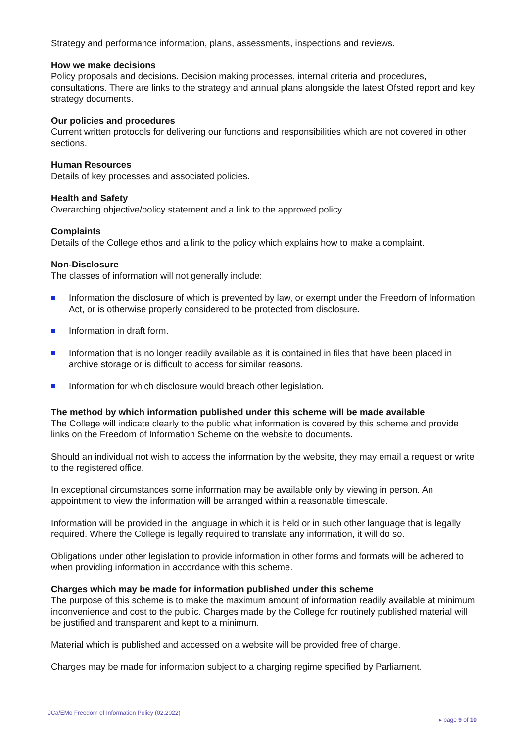Strategy and performance information, plans, assessments, inspections and reviews.
How we make decisions
Policy proposals and decisions. Decision making processes, internal criteria and procedures, consultations. There are links to the strategy and annual plans alongside the latest Ofsted report and key strategy documents.
Our policies and procedures
Current written protocols for delivering our functions and responsibilities which are not covered in other sections.
Human Resources
Details of key processes and associated policies.
Health and Safety
Overarching objective/policy statement and a link to the approved policy.
Complaints
Details of the College ethos and a link to the policy which explains how to make a complaint.
Non-Disclosure
The classes of information will not generally include:
Information the disclosure of which is prevented by law, or exempt under the Freedom of Information Act, or is otherwise properly considered to be protected from disclosure.
Information in draft form.
Information that is no longer readily available as it is contained in files that have been placed in archive storage or is difficult to access for similar reasons.
Information for which disclosure would breach other legislation.
The method by which information published under this scheme will be made available
The College will indicate clearly to the public what information is covered by this scheme and provide links on the Freedom of Information Scheme on the website to documents.
Should an individual not wish to access the information by the website, they may email a request or write to the registered office.
In exceptional circumstances some information may be available only by viewing in person. An appointment to view the information will be arranged within a reasonable timescale.
Information will be provided in the language in which it is held or in such other language that is legally required. Where the College is legally required to translate any information, it will do so.
Obligations under other legislation to provide information in other forms and formats will be adhered to when providing information in accordance with this scheme.
Charges which may be made for information published under this scheme
The purpose of this scheme is to make the maximum amount of information readily available at minimum inconvenience and cost to the public. Charges made by the College for routinely published material will be justified and transparent and kept to a minimum.
Material which is published and accessed on a website will be provided free of charge.
Charges may be made for information subject to a charging regime specified by Parliament.
JCa/EMo Freedom of Information Policy (02.2022)
▸ page 9 of 10